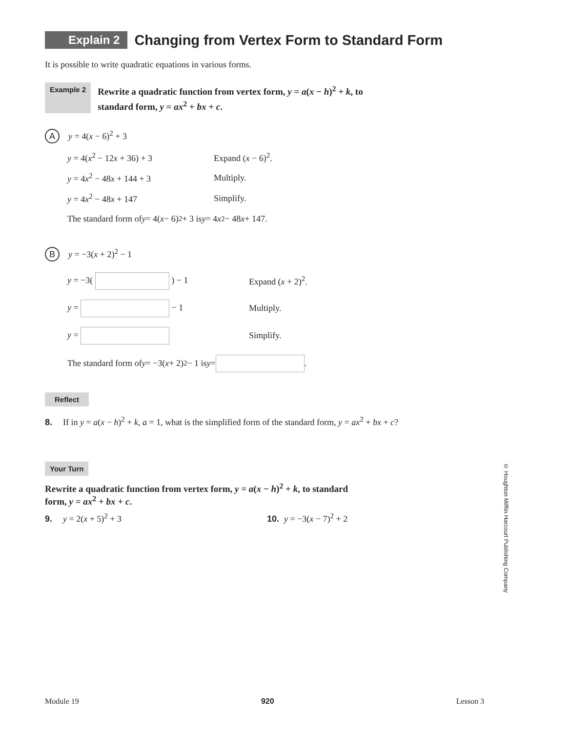Explain 2
Changing from Vertex Form to Standard Form
It is possible to write quadratic equations in various forms.
Example 2 Rewrite a quadratic function from vertex form, y = a(x − h)<sup>2</sup> + k, to
standard form, y = ax<sup>2</sup> + bx + c.
Ay = 4(x − 6)<sup>2</sup> + 3
y = 4(x<sup>2</sup> − 12x + 36) + 3 Expand (x − 6)<sup>2</sup>.
y = 4x<sup>2</sup> − 48x + 144 + 3 Multiply.
y = 4x<sup>2</sup> − 48x + 147 Simplify.
The standard form of y = 4(x − 6)<sup>2</sup> + 3 is y = 4 x<sup>2</sup>− 48 x + 147.
By = −3(x + 2)<sup>2</sup> − 1
y = −3( ) − 1 Expand (x + 2)<sup>2</sup>.
y = − 1 Multiply.
y = Simplify.
The standard form of y = −3(x + 2)<sup>2</sup> − 1 is y = .
Reflect
8. If in y = a(x − h)<sup>2</sup> + k, a = 1, what is the simplified form of the standard form, y = ax<sup>2</sup> + bx + c?
Your Turn
Rewrite a quadratic function from vertex form, y = a(x − h)<sup>2</sup> + k, to standard
form, y = ax<sup>2</sup> + bx + c.
9. y = 2(x + 5)<sup>2</sup> + 3 10. y = −3(x − 7)<sup>2</sup> + 2
© Houghton Mifflin Harcourt Publishing Company
Module 19 920 Lesson 3